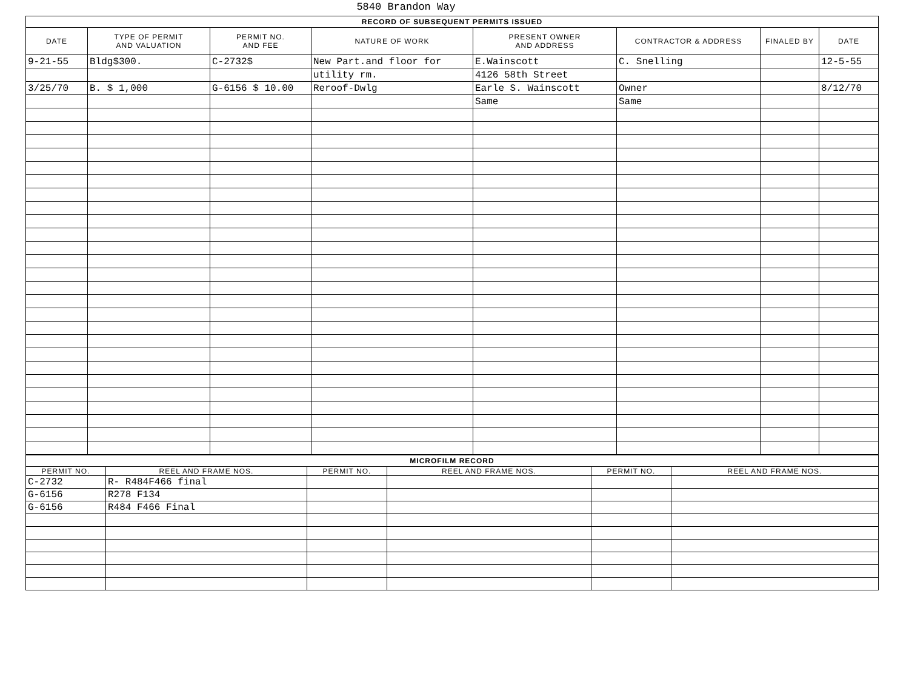5840 Brandon Way
| RECORD OF SUBSEQUENT PERMITS ISSUED | | | | | | | |
| --- | --- | --- | --- | --- | --- | --- | --- |
| DATE | TYPE OF PERMIT AND VALUATION | PERMIT NO. AND FEE | NATURE OF WORK | PRESENT OWNER AND ADDRESS | CONTRACTOR & ADDRESS | FINALED BY | DATE |
| 9-21-55 | Bldg$300. | C-2732$ | New Part.and floor for | E.Wainscott | C. Snelling | | 12-5-55 |
| | | | utility rm. | 4126 58th Street | | | |
| 3/25/70 | B. $ 1,000 | G-6156 $ 10.00 | Reroof-Dwlg | Earle S. Wainscott | Owner | | 8/12/70 |
| | | | | Same | Same | | |
| MICROFILM RECORD | | | | | |
| --- | --- | --- | --- | --- | --- |
| PERMIT NO. | REEL AND FRAME NOS. | PERMIT NO. | REEL AND FRAME NOS. | PERMIT NO. | REEL AND FRAME NOS. |
| C-2732 | R- R484F466 final | | | | |
| G-6156 | R278 F134 | | | | |
| G-6156 | R484 F466 Final | | | | |